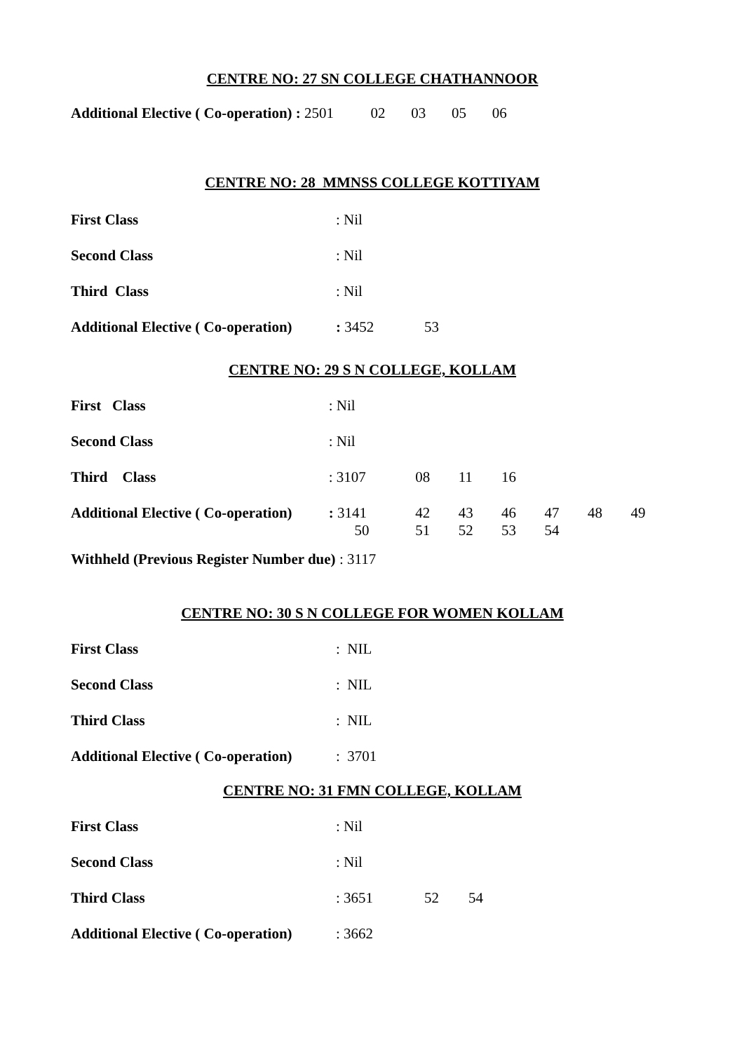CENTRE NO: 27 SN COLLEGE CHATHANNOOR
Additional Elective ( Co-operation) : 2501 02 03 05 06
CENTRE NO: 28 MMNSS COLLEGE KOTTIYAM
| First Class | : Nil | |
| Second Class | : Nil | |
| Third Class | : Nil | |
| Additional Elective ( Co-operation) | : 3452 | 53 |
CENTRE NO: 29 S N COLLEGE, KOLLAM
| First Class | : Nil | | | | | | |
| Second Class | : Nil | | | | | | |
| Third Class | : 3107 | 08 | 11 | 16 | | | |
| Additional Elective ( Co-operation) | : 3141 50 | 42 51 | 43 52 | 46 53 | 47 54 | 48 | 49 |
Withheld (Previous Register Number due) : 3117
CENTRE NO: 30 S N COLLEGE FOR WOMEN KOLLAM
| First Class | : NIL |
| Second Class | : NIL |
| Third Class | : NIL |
| Additional Elective ( Co-operation) | : 3701 |
CENTRE NO: 31 FMN COLLEGE, KOLLAM
| First Class | : Nil | | |
| Second Class | : Nil | | |
| Third Class | : 3651 | 52 | 54 |
| Additional Elective ( Co-operation) | : 3662 | | |